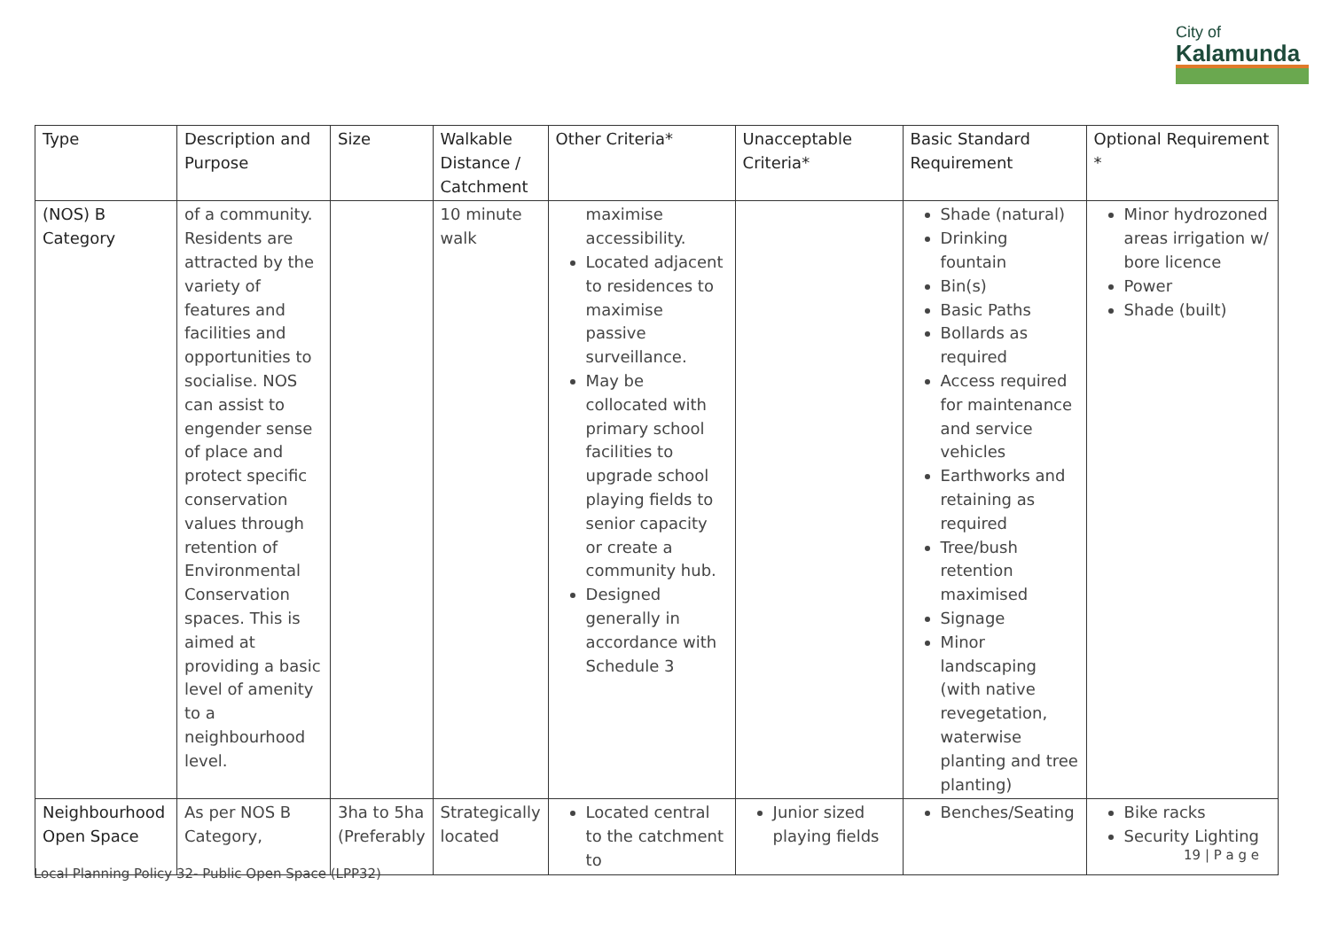City of
Kalamunda
| Type | Description and Purpose | Size | Walkable Distance / Catchment | Other Criteria* | Unacceptable Criteria* | Basic Standard Requirement | Optional Requirement * |
| --- | --- | --- | --- | --- | --- | --- | --- |
| (NOS) B Category | of a community. Residents are attracted by the variety of features and facilities and opportunities to socialise. NOS can assist to engender sense of place and protect specific conservation values through retention of Environmental Conservation spaces. This is aimed at providing a basic level of amenity to a neighbourhood level. | | 10 minute walk | maximise accessibility. Located adjacent to residences to maximise passive surveillance. May be collocated with primary school facilities to upgrade school playing fields to senior capacity or create a community hub. Designed generally in accordance with Schedule 3 | | Shade (natural) Drinking fountain Bin(s) Basic Paths Bollards as required Access required for maintenance and service vehicles Earthworks and retaining as required Tree/bush retention maximised Signage Minor landscaping (with native revegetation, waterwise planting and tree planting) | Minor hydrozoned areas irrigation w/ bore licence Power Shade (built) |
| Neighbourhood Open Space | As per NOS B Category, | 3ha to 5ha (Preferably | Strategically located | Located central to the catchment to | Junior sized playing fields | Benches/Seating | Bike racks Security Lighting |
19 | P a g e
Local Planning Policy 32- Public Open Space (LPP32)